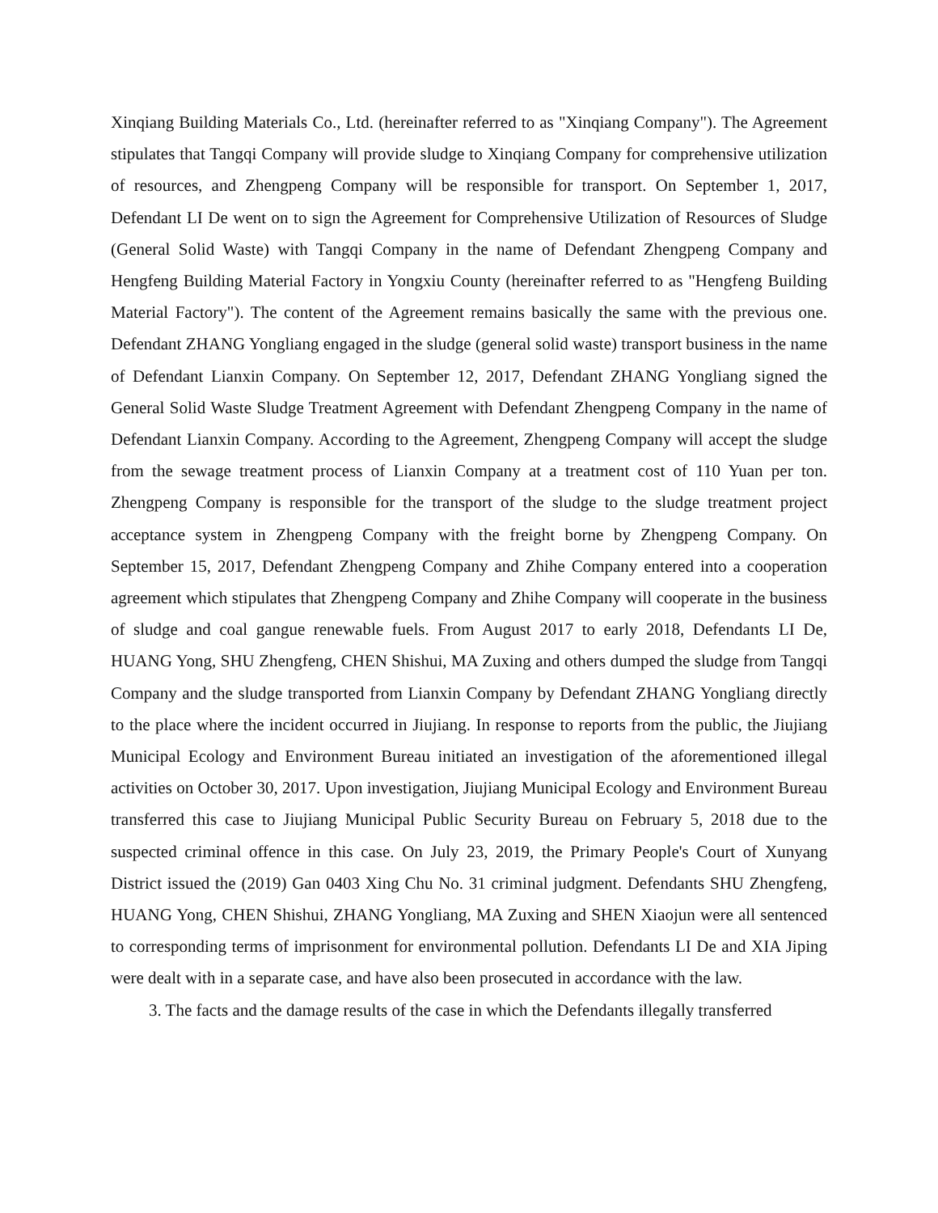Xinqiang Building Materials Co., Ltd. (hereinafter referred to as "Xinqiang Company"). The Agreement stipulates that Tangqi Company will provide sludge to Xinqiang Company for comprehensive utilization of resources, and Zhengpeng Company will be responsible for transport. On September 1, 2017, Defendant LI De went on to sign the Agreement for Comprehensive Utilization of Resources of Sludge (General Solid Waste) with Tangqi Company in the name of Defendant Zhengpeng Company and Hengfeng Building Material Factory in Yongxiu County (hereinafter referred to as "Hengfeng Building Material Factory"). The content of the Agreement remains basically the same with the previous one. Defendant ZHANG Yongliang engaged in the sludge (general solid waste) transport business in the name of Defendant Lianxin Company. On September 12, 2017, Defendant ZHANG Yongliang signed the General Solid Waste Sludge Treatment Agreement with Defendant Zhengpeng Company in the name of Defendant Lianxin Company. According to the Agreement, Zhengpeng Company will accept the sludge from the sewage treatment process of Lianxin Company at a treatment cost of 110 Yuan per ton. Zhengpeng Company is responsible for the transport of the sludge to the sludge treatment project acceptance system in Zhengpeng Company with the freight borne by Zhengpeng Company. On September 15, 2017, Defendant Zhengpeng Company and Zhihe Company entered into a cooperation agreement which stipulates that Zhengpeng Company and Zhihe Company will cooperate in the business of sludge and coal gangue renewable fuels. From August 2017 to early 2018, Defendants LI De, HUANG Yong, SHU Zhengfeng, CHEN Shishui, MA Zuxing and others dumped the sludge from Tangqi Company and the sludge transported from Lianxin Company by Defendant ZHANG Yongliang directly to the place where the incident occurred in Jiujiang. In response to reports from the public, the Jiujiang Municipal Ecology and Environment Bureau initiated an investigation of the aforementioned illegal activities on October 30, 2017. Upon investigation, Jiujiang Municipal Ecology and Environment Bureau transferred this case to Jiujiang Municipal Public Security Bureau on February 5, 2018 due to the suspected criminal offence in this case. On July 23, 2019, the Primary People's Court of Xunyang District issued the (2019) Gan 0403 Xing Chu No. 31 criminal judgment. Defendants SHU Zhengfeng, HUANG Yong, CHEN Shishui, ZHANG Yongliang, MA Zuxing and SHEN Xiaojun were all sentenced to corresponding terms of imprisonment for environmental pollution. Defendants LI De and XIA Jiping were dealt with in a separate case, and have also been prosecuted in accordance with the law.
3. The facts and the damage results of the case in which the Defendants illegally transferred